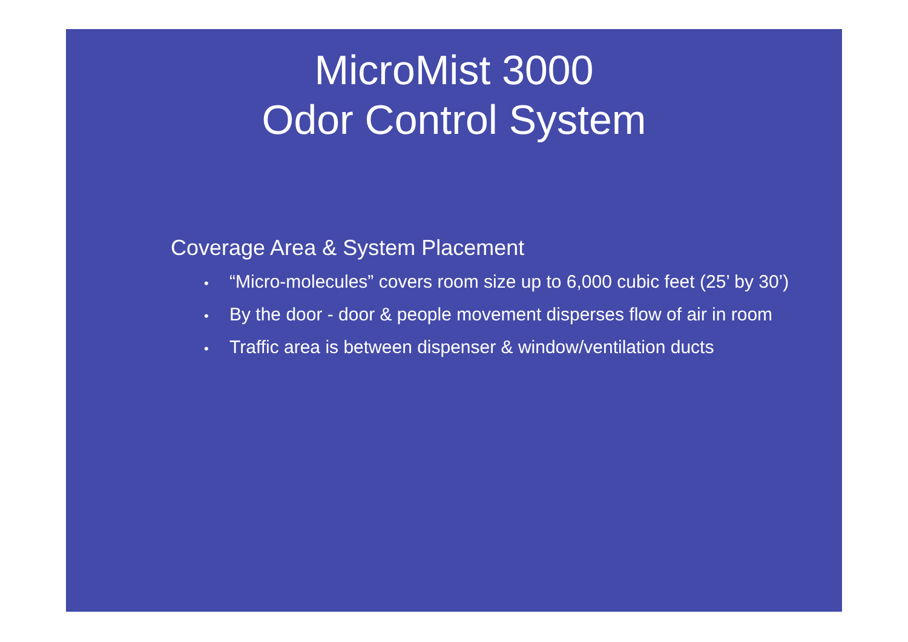MicroMist 3000
Odor Control System
Coverage Area & System Placement
• “Micro-molecules” covers room size up to 6,000 cubic feet (25’ by 30’)
• By the door - door & people movement disperses flow of air in room
• Traffic area is between dispenser & window/ventilation ducts